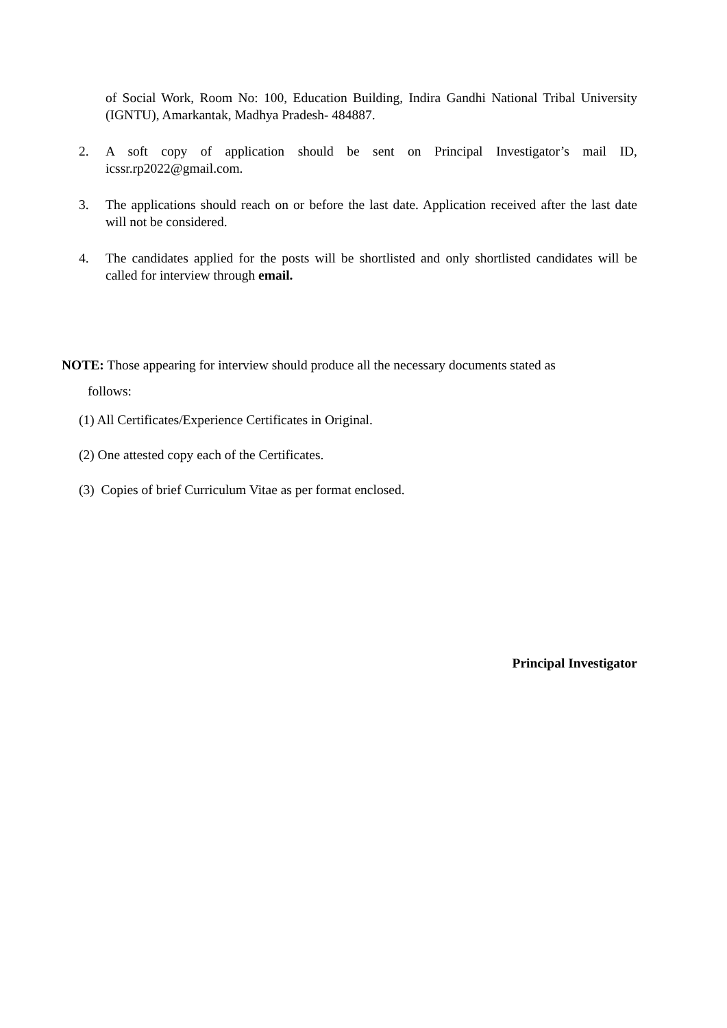of Social Work, Room No: 100, Education Building, Indira Gandhi National Tribal University (IGNTU), Amarkantak, Madhya Pradesh- 484887.
2. A soft copy of application should be sent on Principal Investigator’s mail ID, icssr.rp2022@gmail.com.
3. The applications should reach on or before the last date. Application received after the last date will not be considered.
4. The candidates applied for the posts will be shortlisted and only shortlisted candidates will be called for interview through email.
NOTE: Those appearing for interview should produce all the necessary documents stated as
follows:
(1) All Certificates/Experience Certificates in Original.
(2) One attested copy each of the Certificates.
(3) Copies of brief Curriculum Vitae as per format enclosed.
Principal Investigator